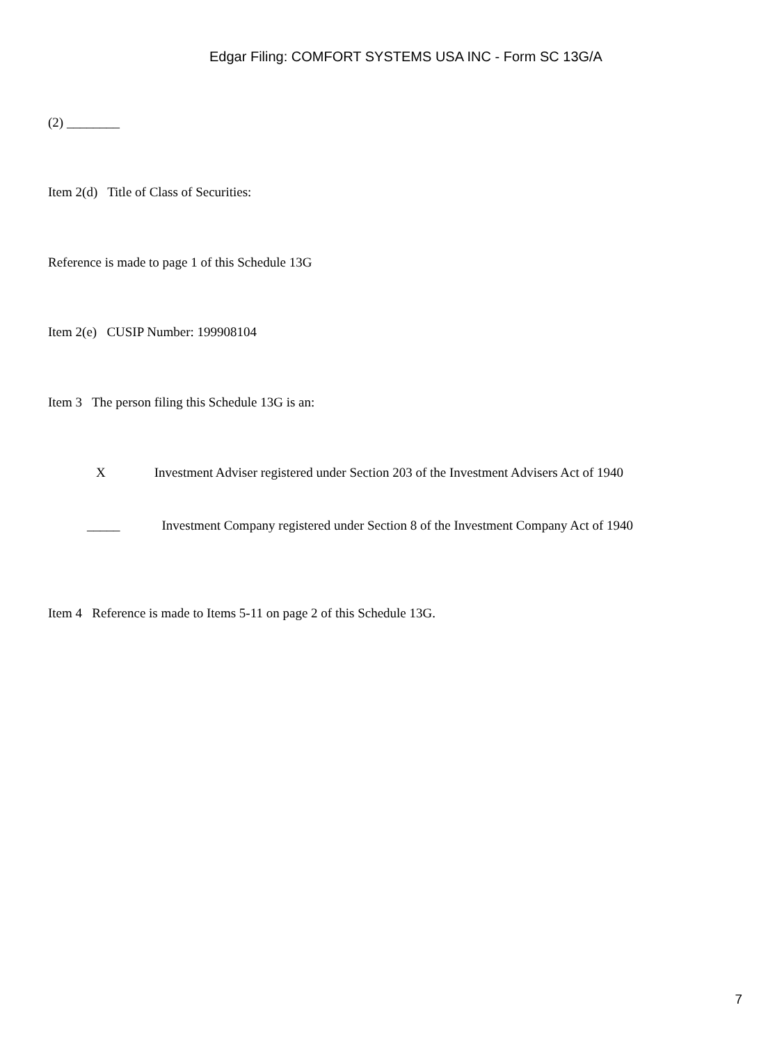Edgar Filing: COMFORT SYSTEMS USA INC - Form SC 13G/A
(2) ________
Item 2(d) Title of Class of Securities:
Reference is made to page 1 of this Schedule 13G
Item 2(e) CUSIP Number: 199908104
Item 3 The person filing this Schedule 13G is an:
X Investment Adviser registered under Section 203 of the Investment Advisers Act of 1940
_____ Investment Company registered under Section 8 of the Investment Company Act of 1940
Item 4 Reference is made to Items 5-11 on page 2 of this Schedule 13G.
7